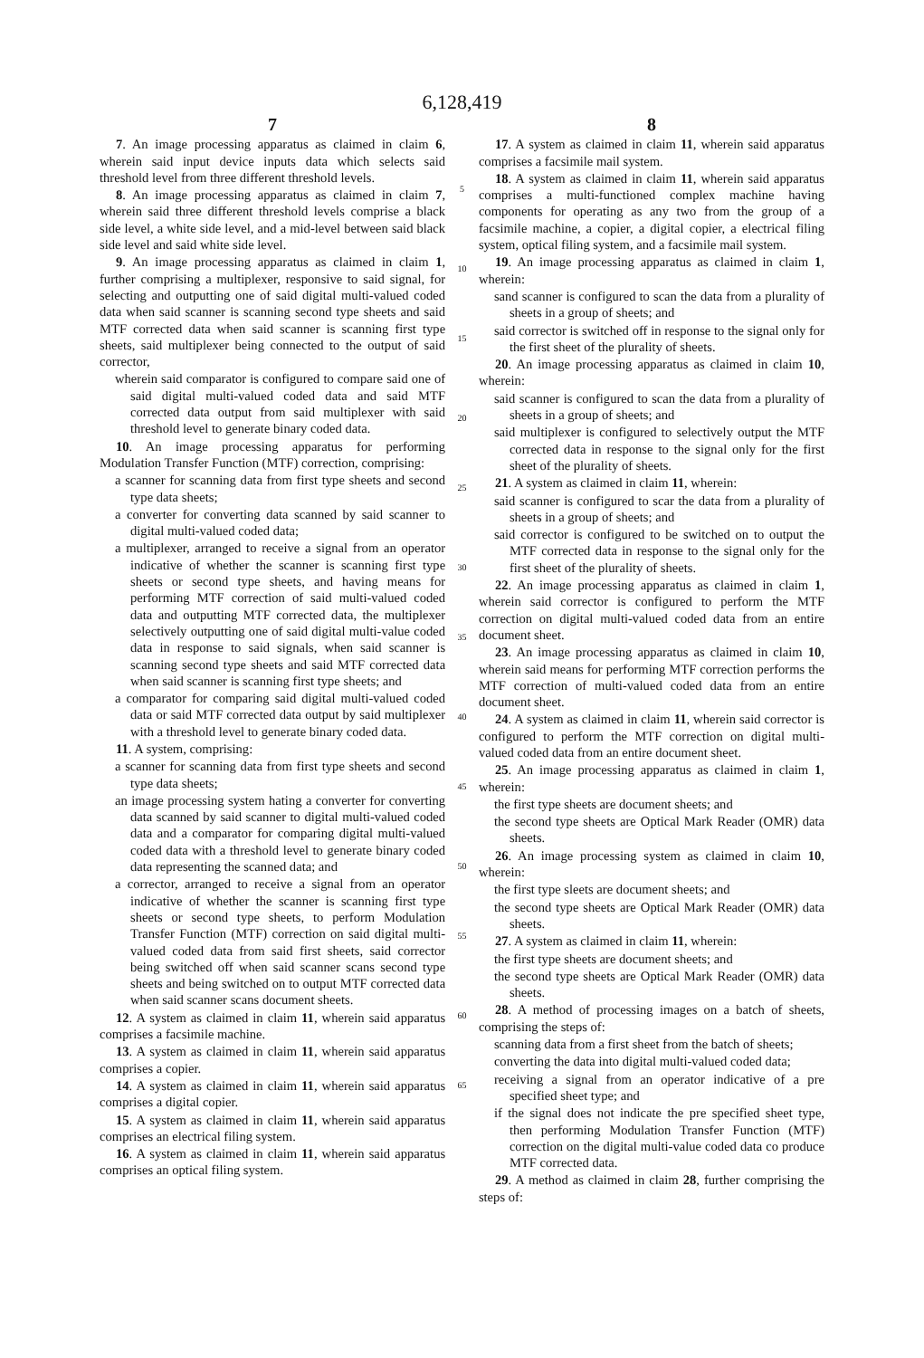6,128,419
7
7. An image processing apparatus as claimed in claim 6, wherein said input device inputs data which selects said threshold level from three different threshold levels.
8. An image processing apparatus as claimed in claim 7, wherein said three different threshold levels comprise a black side level, a white side level, and a mid-level between said black side level and said white side level.
9. An image processing apparatus as claimed in claim 1, further comprising a multiplexer, responsive to said signal, for selecting and outputting one of said digital multi-valued coded data when said scanner is scanning second type sheets and said MTF corrected data when said scanner is scanning first type sheets, said multiplexer being connected to the output of said corrector,
wherein said comparator is configured to compare said one of said digital multi-valued coded data and said MTF corrected data output from said multiplexer with said threshold level to generate binary coded data.
10. An image processing apparatus for performing Modulation Transfer Function (MTF) correction, comprising:
a scanner for scanning data from first type sheets and second type data sheets;
a converter for converting data scanned by said scanner to digital multi-valued coded data;
a multiplexer, arranged to receive a signal from an operator indicative of whether the scanner is scanning first type sheets or second type sheets, and having means for performing MTF correction of said multi-valued coded data and outputting MTF corrected data, the multiplexer selectively outputting one of said digital multi-value coded data in response to said signals, when said scanner is scanning second type sheets and said MTF corrected data when said scanner is scanning first type sheets; and
a comparator for comparing said digital multi-valued coded data or said MTF corrected data output by said multiplexer with a threshold level to generate binary coded data.
11. A system, comprising:
a scanner for scanning data from first type sheets and second type data sheets;
an image processing system hating a converter for converting data scanned by said scanner to digital multi-valued coded data and a comparator for comparing digital multi-valued coded data with a threshold level to generate binary coded data representing the scanned data; and
a corrector, arranged to receive a signal from an operator indicative of whether the scanner is scanning first type sheets or second type sheets, to perform Modulation Transfer Function (MTF) correction on said digital multi-valued coded data from said first sheets, said corrector being switched off when said scanner scans second type sheets and being switched on to output MTF corrected data when said scanner scans document sheets.
12. A system as claimed in claim 11, wherein said apparatus comprises a facsimile machine.
13. A system as claimed in claim 11, wherein said apparatus comprises a copier.
14. A system as claimed in claim 11, wherein said apparatus comprises a digital copier.
15. A system as claimed in claim 11, wherein said apparatus comprises an electrical filing system.
16. A system as claimed in claim 11, wherein said apparatus comprises an optical filing system.
5
10
15
20
25
30
35
40
45
50
55
60
65
8
17. A system as claimed in claim 11, wherein said apparatus comprises a facsimile mail system.
18. A system as claimed in claim 11, wherein said apparatus comprises a multi-functioned complex machine having components for operating as any two from the group of a facsimile machine, a copier, a digital copier, a electrical filing system, optical filing system, and a facsimile mail system.
19. An image processing apparatus as claimed in claim 1, wherein:
sand scanner is configured to scan the data from a plurality of sheets in a group of sheets; and
said corrector is switched off in response to the signal only for the first sheet of the plurality of sheets.
20. An image processing apparatus as claimed in claim 10, wherein:
said scanner is configured to scan the data from a plurality of sheets in a group of sheets; and
said multiplexer is configured to selectively output the MTF corrected data in response to the signal only for the first sheet of the plurality of sheets.
21. A system as claimed in claim 11, wherein:
said scanner is configured to scar the data from a plurality of sheets in a group of sheets; and
said corrector is configured to be switched on to output the MTF corrected data in response to the signal only for the first sheet of the plurality of sheets.
22. An image processing apparatus as claimed in claim 1, wherein said corrector is configured to perform the MTF correction on digital multi-valued coded data from an entire document sheet.
23. An image processing apparatus as claimed in claim 10, wherein said means for performing MTF correction performs the MTF correction of multi-valued coded data from an entire document sheet.
24. A system as claimed in claim 11, wherein said corrector is configured to perform the MTF correction on digital multi-valued coded data from an entire document sheet.
25. An image processing apparatus as claimed in claim 1, wherein:
the first type sheets are document sheets; and
the second type sheets are Optical Mark Reader (OMR) data sheets.
26. An image processing system as claimed in claim 10, wherein:
the first type sleets are document sheets; and
the second type sheets are Optical Mark Reader (OMR) data sheets.
27. A system as claimed in claim 11, wherein:
the first type sheets are document sheets; and
the second type sheets are Optical Mark Reader (OMR) data sheets.
28. A method of processing images on a batch of sheets, comprising the steps of:
scanning data from a first sheet from the batch of sheets;
converting the data into digital multi-valued coded data;
receiving a signal from an operator indicative of a pre specified sheet type; and
if the signal does not indicate the pre specified sheet type, then performing Modulation Transfer Function (MTF) correction on the digital multi-value coded data co produce MTF corrected data.
29. A method as claimed in claim 28, further comprising the steps of: